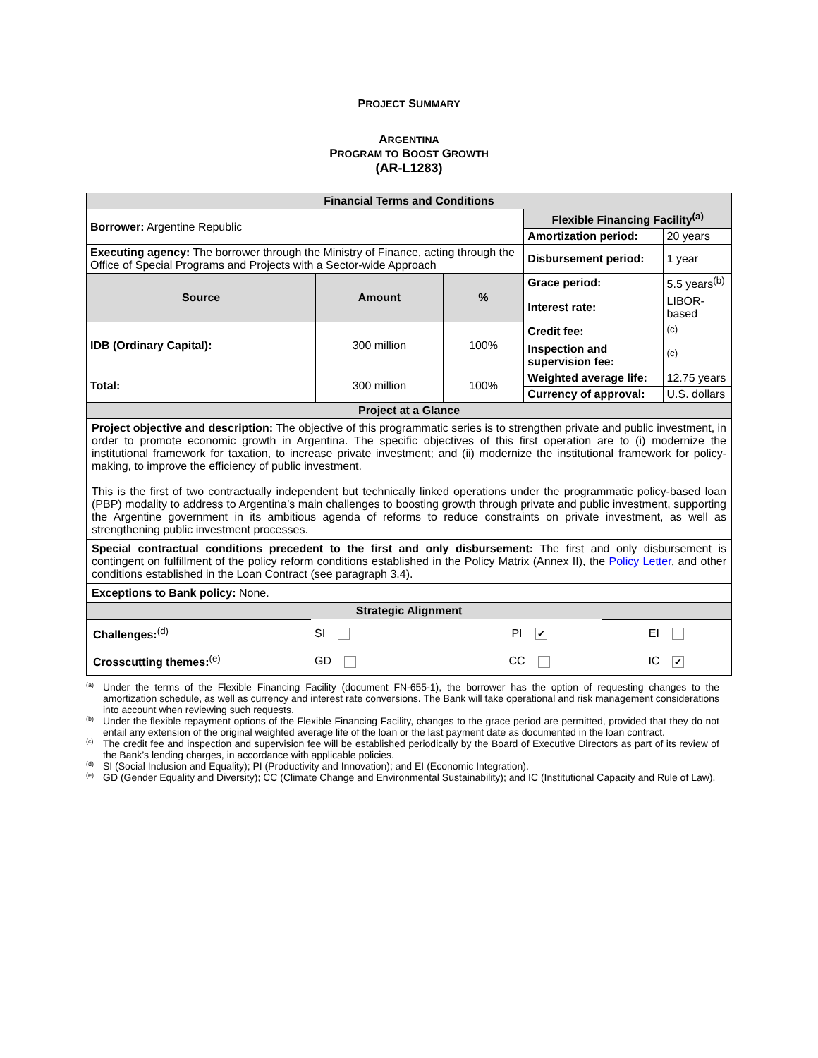PROJECT SUMMARY
ARGENTINA
PROGRAM TO BOOST GROWTH
(AR-L1283)
| Financial Terms and Conditions | | | | |
| Borrower: Argentine Republic | | | Flexible Financing Facility<sup>(a)</sup> | |
| | | | Amortization period: | 20 years |
| Executing agency: The borrower through the Ministry of Finance, acting through the Office of Special Programs and Projects with a Sector-wide Approach | | | Disbursement period: | 1 year |
| Source | Amount | % | Grace period: | 5.5 years<sup>(b)</sup> |
| | | | Interest rate: | LIBOR-based |
| IDB (Ordinary Capital): | 300 million | 100% | Credit fee: | <sup>(c)</sup> |
| | | | Inspection and supervision fee: | <sup>(c)</sup> |
| Total: | 300 million | 100% | Weighted average life: | 12.75 years |
| | | | Currency of approval: | U.S. dollars |
| Project at a Glance | | | | |
| Project objective and description: The objective of this programmatic series is to strengthen private and public investment, in order to promote economic growth in Argentina. The specific objectives of this first operation are to (i) modernize the institutional framework for taxation, to increase private investment; and (ii) modernize the institutional framework for policy-making, to improve the efficiency of public investment. This is the first of two contractually independent but technically linked operations under the programmatic policy-based loan (PBP) modality to address to Argentina’s main challenges to boosting growth through private and public investment, supporting the Argentine government in its ambitious agenda of reforms to reduce constraints on private investment, as well as strengthening public investment processes. | | | | |
| Special contractual conditions precedent to the first and only disbursement: The first and only disbursement is contingent on fulfillment of the policy reform conditions established in the Policy Matrix (Annex II), the Policy Letter , and other conditions established in the Loan Contract (see paragraph 3.4). | | | | |
| Exceptions to Bank policy: None. | | | | |
| Strategic Alignment | | | | |
| Challenges:<sup>(d)</sup> | SI | PI ✔ | EI |
| Crosscutting themes:<sup>(e)</sup> | GD | CC | IC ✔ |
<sup>(a)</sup> Under the terms of the Flexible Financing Facility (document FN-655-1), the borrower has the option of requesting changes to the amortization schedule, as well as currency and interest rate conversions. The Bank will take operational and risk management considerations into account when reviewing such requests.
<sup>(b)</sup> Under the flexible repayment options of the Flexible Financing Facility, changes to the grace period are permitted, provided that they do not entail any extension of the original weighted average life of the loan or the last payment date as documented in the loan contract.
<sup>(c)</sup> The credit fee and inspection and supervision fee will be established periodically by the Board of Executive Directors as part of its review of the Bank’s lending charges, in accordance with applicable policies.
<sup>(d)</sup> SI (Social Inclusion and Equality); PI (Productivity and Innovation); and EI (Economic Integration).
<sup>(e)</sup> GD (Gender Equality and Diversity); CC (Climate Change and Environmental Sustainability); and IC (Institutional Capacity and Rule of Law).